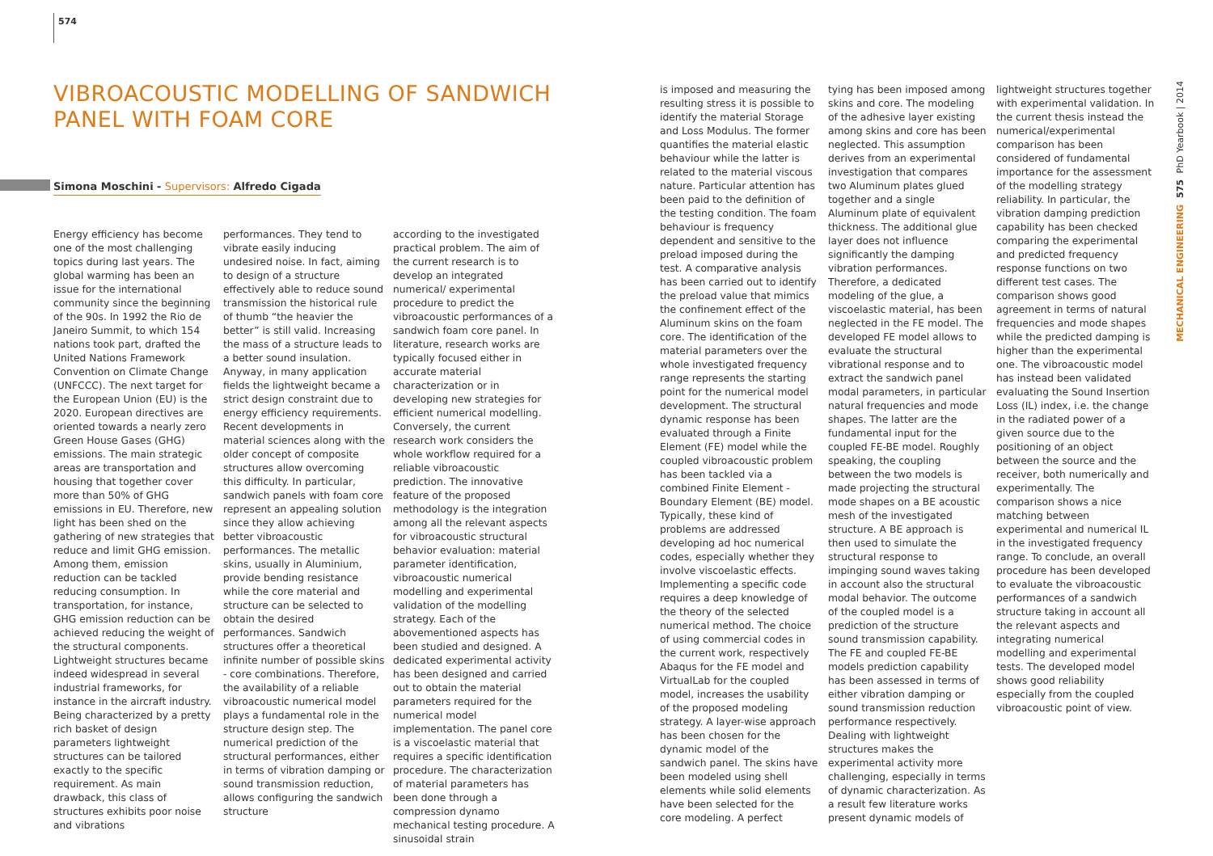574
VIBROACOUSTIC MODELLING OF SANDWICH PANEL WITH FOAM CORE
Simona Moschini - Supervisors: Alfredo Cigada
Energy efficiency has become one of the most challenging topics during last years. The global warming has been an issue for the international community since the beginning of the 90s. In 1992 the Rio de Janeiro Summit, to which 154 nations took part, drafted the United Nations Framework Convention on Climate Change (UNFCCC). The next target for the European Union (EU) is the 2020. European directives are oriented towards a nearly zero Green House Gases (GHG) emissions. The main strategic areas are transportation and housing that together cover more than 50% of GHG emissions in EU. Therefore, new light has been shed on the gathering of new strategies that reduce and limit GHG emission. Among them, emission reduction can be tackled reducing consumption. In transportation, for instance, GHG emission reduction can be achieved reducing the weight of the structural components. Lightweight structures became indeed widespread in several industrial frameworks, for instance in the aircraft industry. Being characterized by a pretty rich basket of design parameters lightweight structures can be tailored exactly to the specific requirement. As main drawback, this class of structures exhibits poor noise and vibrations
performances. They tend to vibrate easily inducing undesired noise. In fact, aiming to design of a structure effectively able to reduce sound transmission the historical rule of thumb “the heavier the better” is still valid. Increasing the mass of a structure leads to a better sound insulation. Anyway, in many application fields the lightweight became a strict design constraint due to energy efficiency requirements. Recent developments in material sciences along with the older concept of composite structures allow overcoming this difficulty. In particular, sandwich panels with foam core represent an appealing solution since they allow achieving better vibroacoustic performances. The metallic skins, usually in Aluminium, provide bending resistance while the core material and structure can be selected to obtain the desired performances. Sandwich structures offer a theoretical infinite number of possible skins - core combinations. Therefore, the availability of a reliable vibroacoustic numerical model plays a fundamental role in the structure design step. The numerical prediction of the structural performances, either in terms of vibration damping or sound transmission reduction, allows configuring the sandwich structure
according to the investigated practical problem. The aim of the current research is to develop an integrated numerical/ experimental procedure to predict the vibroacoustic performances of a sandwich foam core panel. In literature, research works are typically focused either in accurate material characterization or in developing new strategies for efficient numerical modelling. Conversely, the current research work considers the whole workflow required for a reliable vibroacoustic prediction. The innovative feature of the proposed methodology is the integration among all the relevant aspects for vibroacoustic structural behavior evaluation: material parameter identification, vibroacoustic numerical modelling and experimental validation of the modelling strategy. Each of the abovementioned aspects has been studied and designed. A dedicated experimental activity has been designed and carried out to obtain the material parameters required for the numerical model implementation. The panel core is a viscoelastic material that requires a specific identification procedure. The characterization of material parameters has been done through a compression dynamo mechanical testing procedure. A sinusoidal strain
is imposed and measuring the resulting stress it is possible to identify the material Storage and Loss Modulus. The former quantifies the material elastic behaviour while the latter is related to the material viscous nature. Particular attention has been paid to the definition of the testing condition. The foam behaviour is frequency dependent and sensitive to the preload imposed during the test. A comparative analysis has been carried out to identify the preload value that mimics the confinement effect of the Aluminum skins on the foam core. The identification of the material parameters over the whole investigated frequency range represents the starting point for the numerical model development. The structural dynamic response has been evaluated through a Finite Element (FE) model while the coupled vibroacoustic problem has been tackled via a combined Finite Element - Boundary Element (BE) model. Typically, these kind of problems are addressed developing ad hoc numerical codes, especially whether they involve viscoelastic effects. Implementing a specific code requires a deep knowledge of the theory of the selected numerical method. The choice of using commercial codes in the current work, respectively Abaqus for the FE model and VirtualLab for the coupled model, increases the usability of the proposed modeling strategy. A layer-wise approach has been chosen for the dynamic model of the sandwich panel. The skins have been modeled using shell elements while solid elements have been selected for the core modeling. A perfect
tying has been imposed among skins and core. The modeling of the adhesive layer existing among skins and core has been neglected. This assumption derives from an experimental investigation that compares two Aluminum plates glued together and a single Aluminum plate of equivalent thickness. The additional glue layer does not influence significantly the damping vibration performances. Therefore, a dedicated modeling of the glue, a viscoelastic material, has been neglected in the FE model. The developed FE model allows to evaluate the structural vibrational response and to extract the sandwich panel modal parameters, in particular natural frequencies and mode shapes. The latter are the fundamental input for the coupled FE-BE model. Roughly speaking, the coupling between the two models is made projecting the structural mode shapes on a BE acoustic mesh of the investigated structure. A BE approach is then used to simulate the structural response to impinging sound waves taking in account also the structural modal behavior. The outcome of the coupled model is a prediction of the structure sound transmission capability. The FE and coupled FE-BE models prediction capability has been assessed in terms of either vibration damping or sound transmission reduction performance respectively. Dealing with lightweight structures makes the experimental activity more challenging, especially in terms of dynamic characterization. As a result few literature works present dynamic models of
lightweight structures together with experimental validation. In the current thesis instead the numerical/experimental comparison has been considered of fundamental importance for the assessment of the modelling strategy reliability. In particular, the vibration damping prediction capability has been checked comparing the experimental and predicted frequency response functions on two different test cases. The comparison shows good agreement in terms of natural frequencies and mode shapes while the predicted damping is higher than the experimental one. The vibroacoustic model has instead been validated evaluating the Sound Insertion Loss (IL) index, i.e. the change in the radiated power of a given source due to the positioning of an object between the source and the receiver, both numerically and experimentally. The comparison shows a nice matching between experimental and numerical IL in the investigated frequency range. To conclude, an overall procedure has been developed to evaluate the vibroacoustic performances of a sandwich structure taking in account all the relevant aspects and integrating numerical modelling and experimental tests. The developed model shows good reliability especially from the coupled vibroacoustic point of view.
PhD Yearbook | 2014
575
MECHANICAL ENGINEERING